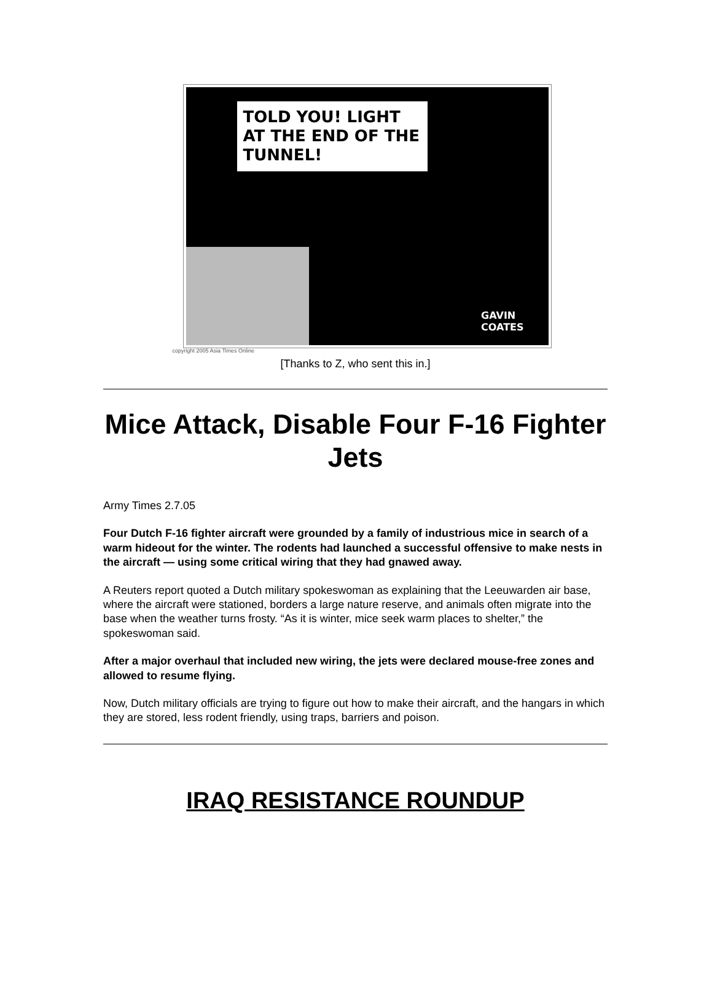TOLD YOU! LIGHT AT THE END OF THE TUNNEL!
GAVIN
COATES
copyright 2005 Asia Times Online
[Thanks to Z, who sent this in.]
Mice Attack, Disable Four F-16 Fighter Jets
Army Times 2.7.05
Four Dutch F-16 fighter aircraft were grounded by a family of industrious mice in search of a warm hideout for the winter. The rodents had launched a successful offensive to make nests in the aircraft — using some critical wiring that they had gnawed away.
A Reuters report quoted a Dutch military spokeswoman as explaining that the Leeuwarden air base, where the aircraft were stationed, borders a large nature reserve, and animals often migrate into the base when the weather turns frosty. “As it is winter, mice seek warm places to shelter,” the spokeswoman said.
After a major overhaul that included new wiring, the jets were declared mouse-free zones and allowed to resume flying.
Now, Dutch military officials are trying to figure out how to make their aircraft, and the hangars in which they are stored, less rodent friendly, using traps, barriers and poison.
IRAQ RESISTANCE ROUNDUP